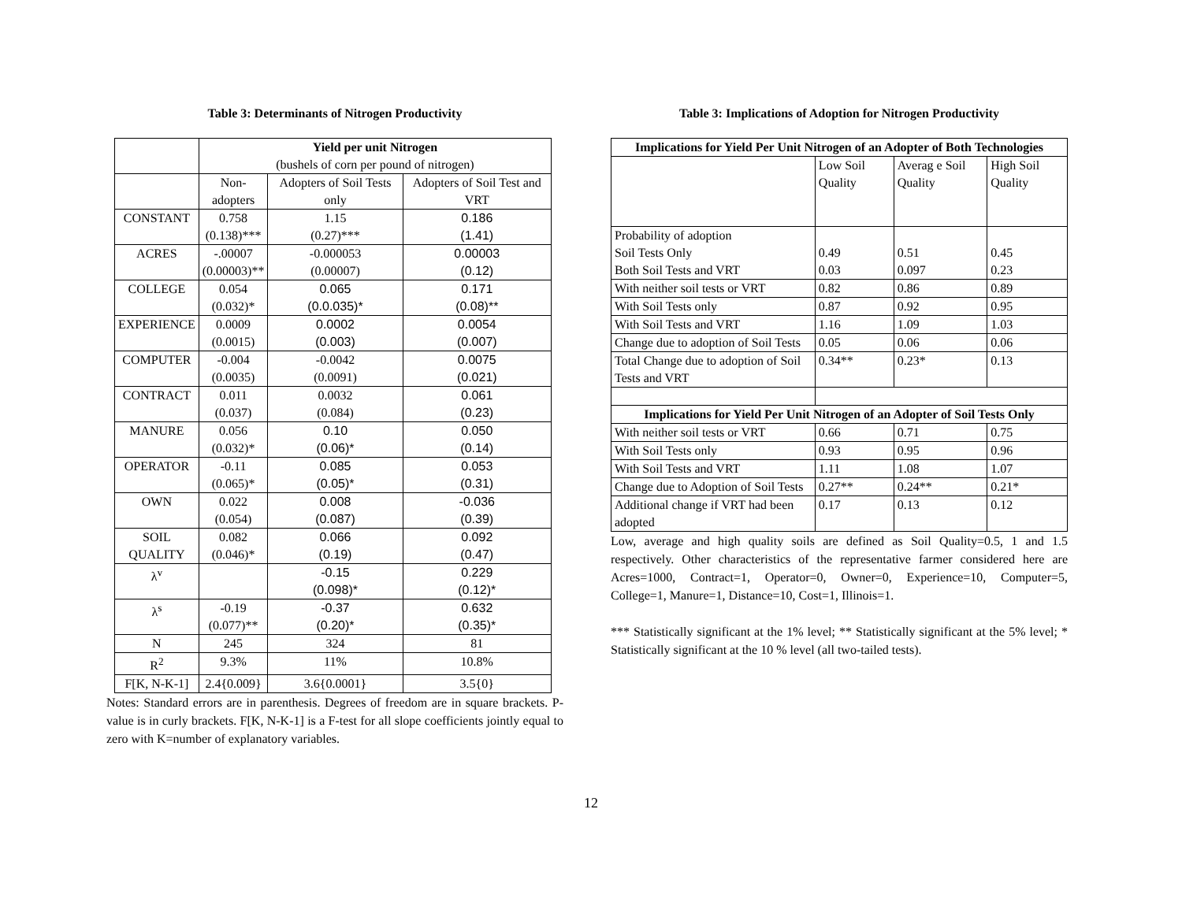Table 3: Determinants of Nitrogen Productivity
| | Yield per unit Nitrogen (bushels of corn per pound of nitrogen) | | |
| | Non- adopters | Adopters of Soil Tests only | Adopters of Soil Test and VRT |
| CONSTANT | 0.758 (0.138)*** | 1.15 (0.27)*** | 0.186 (1.41) |
| ACRES | -.00007 (0.00003)** | -0.000053 (0.00007) | 0.00003 (0.12) |
| COLLEGE | 0.054 (0.032)* | 0.065 (0.0.035)* | 0.171 (0.08)** |
| EXPERIENCE | 0.0009 (0.0015) | 0.0002 (0.003) | 0.0054 (0.007) |
| COMPUTER | -0.004 (0.0035) | -0.0042 (0.0091) | 0.0075 (0.021) |
| CONTRACT | 0.011 (0.037) | 0.0032 (0.084) | 0.061 (0.23) |
| MANURE | 0.056 (0.032)* | 0.10 (0.06)* | 0.050 (0.14) |
| OPERATOR | -0.11 (0.065)* | 0.085 (0.05)* | 0.053 (0.31) |
| OWN | 0.022 (0.054) | 0.008 (0.087) | -0.036 (0.39) |
| SOIL QUALITY | 0.082 (0.046)* | 0.066 (0.19) | 0.092 (0.47) |
| λ<sup>v</sup> | | -0.15 (0.098)* | 0.229 (0.12)* |
| λ<sup>s</sup> | -0.19 (0.077)** | -0.37 (0.20)* | 0.632 (0.35)* |
| N | 245 | 324 | 81 |
| R<sup>2</sup> | 9.3% | 11% | 10.8% |
| F[K, N-K-1] | 2.4{0.009} | 3.6{0.0001} | 3.5{0} |
Notes: Standard errors are in parenthesis. Degrees of freedom are in square brackets. P-value is in curly brackets. F[K, N-K-1] is a F-test for all slope coefficients jointly equal to zero with K=number of explanatory variables.
Table 3: Implications of Adoption for Nitrogen Productivity
| Implications for Yield Per Unit Nitrogen of an Adopter of Both Technologies | | | |
| --- | --- | --- | --- |
| | Low Soil Quality | Averag e Soil Quality | High Soil Quality |
| Probability of adoption Soil Tests Only Both Soil Tests and VRT | 0.49 0.03 | 0.51 0.097 | 0.45 0.23 |
| With neither soil tests or VRT | 0.82 | 0.86 | 0.89 |
| With Soil Tests only | 0.87 | 0.92 | 0.95 |
| With Soil Tests and VRT | 1.16 | 1.09 | 1.03 |
| Change due to adoption of Soil Tests | 0.05 | 0.06 | 0.06 |
| Total Change due to adoption of Soil Tests and VRT | 0.34** | 0.23* | 0.13 |
| Implications for Yield Per Unit Nitrogen of an Adopter of Soil Tests Only | | | |
| With neither soil tests or VRT | 0.66 | 0.71 | 0.75 |
| With Soil Tests only | 0.93 | 0.95 | 0.96 |
| With Soil Tests and VRT | 1.11 | 1.08 | 1.07 |
| Change due to Adoption of Soil Tests | 0.27** | 0.24** | 0.21* |
| Additional change if VRT had been adopted | 0.17 | 0.13 | 0.12 |
Low, average and high quality soils are defined as Soil Quality=0.5, 1 and 1.5 respectively. Other characteristics of the representative farmer considered here are Acres=1000, Contract=1, Operator=0, Owner=0, Experience=10, Computer=5, College=1, Manure=1, Distance=10, Cost=1, Illinois=1.
*** Statistically significant at the 1% level; ** Statistically significant at the 5% level; * Statistically significant at the 10 % level (all two-tailed tests).
12